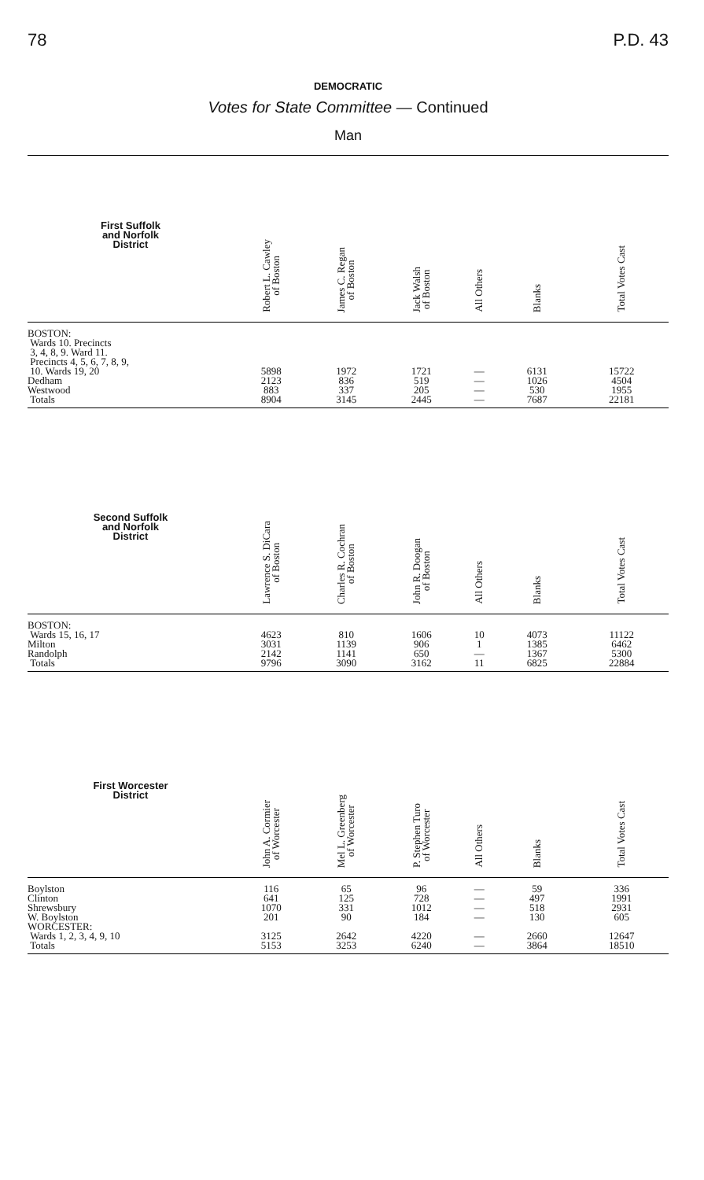78 P.D. 43
DEMOCRATIC
Votes for State Committee — Continued
Man
| First Suffolk and Norfolk District | Robert L. Cawley of Boston | James C. Regan of Boston | Jack Walsh of Boston | All Others | Blanks | Total Votes Cast |
| --- | --- | --- | --- | --- | --- | --- |
| BOSTON: Wards 10. Precincts 3, 4, 8, 9. Ward 11. Precincts 4, 5, 6, 7, 8, 9, 10. Wards 19, 20 | 5898 | 1972 | 1721 | — | 6131 | 15722 |
| Dedham | 2123 | 836 | 519 | — | 1026 | 4504 |
| Westwood | 883 | 337 | 205 | — | 530 | 1955 |
| Totals | 8904 | 3145 | 2445 | — | 7687 | 22181 |
| Second Suffolk and Norfolk District | Lawrence S. DiCara of Boston | Charles R. Cochran of Boston | John R. Doogan of Boston | All Others | Blanks | Total Votes Cast |
| --- | --- | --- | --- | --- | --- | --- |
| BOSTON: Wards 15, 16, 17 | 4623 | 810 | 1606 | 10 | 4073 | 11122 |
| Milton | 3031 | 1139 | 906 | 1 | 1385 | 6462 |
| Randolph | 2142 | 1141 | 650 | — | 1367 | 5300 |
| Totals | 9796 | 3090 | 3162 | 11 | 6825 | 22884 |
| First Worcester District | John A. Cormier of Worcester | Mel L. Greenberg of Worcester | P. Stephen Turo of Worcester | All Others | Blanks | Total Votes Cast |
| --- | --- | --- | --- | --- | --- | --- |
| Boylston | 116 | 65 | 96 | — | 59 | 336 |
| Clinton | 641 | 125 | 728 | — | 497 | 1991 |
| Shrewsbury | 1070 | 331 | 1012 | — | 518 | 2931 |
| W. Boylston | 201 | 90 | 184 | — | 130 | 605 |
| WORCESTER: Wards 1, 2, 3, 4, 9, 10 | 3125 | 2642 | 4220 | — | 2660 | 12647 |
| Totals | 5153 | 3253 | 6240 | — | 3864 | 18510 |